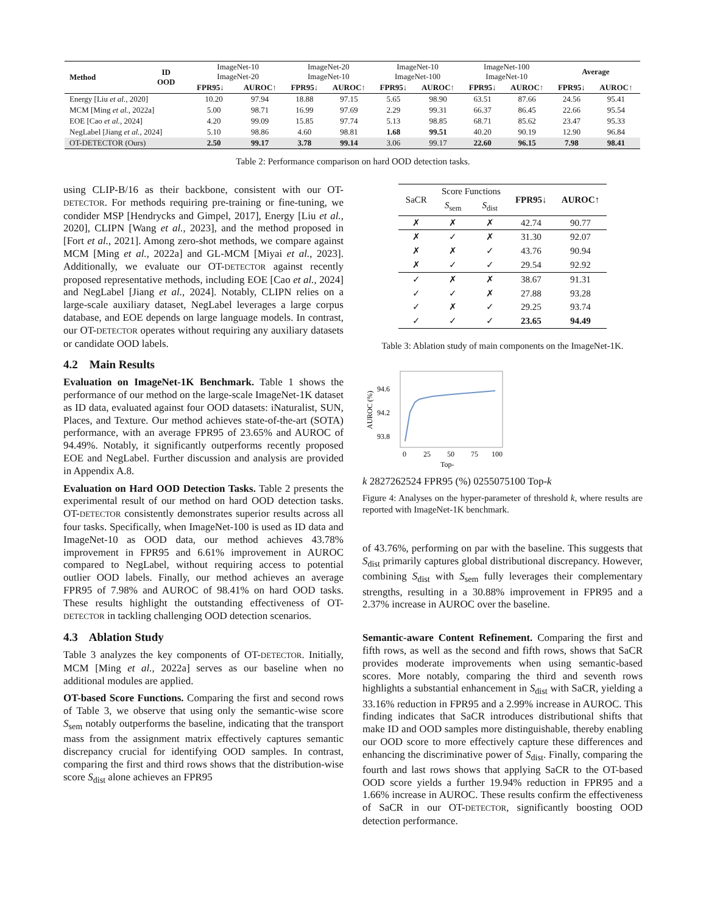| Method | ID OOD | ImageNet-10 ImageNet-20 | | ImageNet-20 ImageNet-10 | | ImageNet-10 ImageNet-100 | | ImageNet-100 ImageNet-10 | | Average | |
| --- | --- | --- | --- | --- | --- | --- | --- | --- | --- | --- | --- |
| | | FPR95↓ | AUROC↑ | FPR95↓ | AUROC↑ | FPR95↓ | AUROC↑ | FPR95↓ | AUROC↑ | FPR95↓ | AUROC↑ |
| Energy [Liu et al. , 2020] | | 10.20 | 97.94 | 18.88 | 97.15 | 5.65 | 98.90 | 63.51 | 87.66 | 24.56 | 95.41 |
| MCM [Ming et al. , 2022a] | | 5.00 | 98.71 | 16.99 | 97.69 | 2.29 | 99.31 | 66.37 | 86.45 | 22.66 | 95.54 |
| EOE [Cao et al. , 2024] | | 4.20 | 99.09 | 15.85 | 97.74 | 5.13 | 98.85 | 68.71 | 85.62 | 23.47 | 95.33 |
| NegLabel [Jiang et al. , 2024] | | 5.10 | 98.86 | 4.60 | 98.81 | 1.68 | 99.51 | 40.20 | 90.19 | 12.90 | 96.84 |
| OT- DETECTOR (Ours) | | 2.50 | 99.17 | 3.78 | 99.14 | 3.06 | 99.17 | 22.60 | 96.15 | 7.98 | 98.41 |
Table 2: Performance comparison on hard OOD detection tasks.
using CLIP-B/16 as their backbone, consistent with our OT-DETECTOR. For methods requiring pre-training or fine-tuning, we condider MSP [Hendrycks and Gimpel, 2017], Energy [Liu et al., 2020], CLIPN [Wang et al., 2023], and the method proposed in [Fort et al., 2021]. Among zero-shot methods, we compare against MCM [Ming et al., 2022a] and GL-MCM [Miyai et al., 2023]. Additionally, we evaluate our OT-DETECTOR against recently proposed representative methods, including EOE [Cao et al., 2024] and NegLabel [Jiang et al., 2024]. Notably, CLIPN relies on a large-scale auxiliary dataset, NegLabel leverages a large corpus database, and EOE depends on large language models. In contrast, our OT-DETECTOR operates without requiring any auxiliary datasets or candidate OOD labels.
4.2 Main Results
Evaluation on ImageNet-1K Benchmark. Table 1 shows the performance of our method on the large-scale ImageNet-1K dataset as ID data, evaluated against four OOD datasets: iNaturalist, SUN, Places, and Texture. Our method achieves state-of-the-art (SOTA) performance, with an average FPR95 of 23.65% and AUROC of 94.49%. Notably, it significantly outperforms recently proposed EOE and NegLabel. Further discussion and analysis are provided in Appendix A.8.
Evaluation on Hard OOD Detection Tasks. Table 2 presents the experimental result of our method on hard OOD detection tasks. OT-DETECTOR consistently demonstrates superior results across all four tasks. Specifically, when ImageNet-100 is used as ID data and ImageNet-10 as OOD data, our method achieves 43.78% improvement in FPR95 and 6.61% improvement in AUROC compared to NegLabel, without requiring access to potential outlier OOD labels. Finally, our method achieves an average FPR95 of 7.98% and AUROC of 98.41% on hard OOD tasks. These results highlight the outstanding effectiveness of OT-DETECTOR in tackling challenging OOD detection scenarios.
4.3 Ablation Study
Table 3 analyzes the key components of OT-DETECTOR. Initially, MCM [Ming et al., 2022a] serves as our baseline when no additional modules are applied.
OT-based Score Functions. Comparing the first and second rows of Table 3, we observe that using only the semantic-wise score S<sub>sem</sub> notably outperforms the baseline, indicating that the transport mass from the assignment matrix effectively captures semantic discrepancy crucial for identifying OOD samples. In contrast, comparing the first and third rows shows that the distribution-wise score S<sub>dist</sub> alone achieves an FPR95
| SaCR | Score Functions | | FPR95↓ | AUROC↑ |
| --- | --- | --- | --- | --- |
| | S<sub>sem</sub> | S<sub>dist</sub> | | |
| ✗ | ✗ | ✗ | 42.74 | 90.77 |
| ✗ | ✓ | ✗ | 31.30 | 92.07 |
| ✗ | ✗ | ✓ | 43.76 | 90.94 |
| ✗ | ✓ | ✓ | 29.54 | 92.92 |
| ✓ | ✗ | ✗ | 38.67 | 91.31 |
| ✓ | ✓ | ✗ | 27.88 | 93.28 |
| ✓ | ✗ | ✓ | 29.25 | 93.74 |
| ✓ | ✓ | ✓ | 23.65 | 94.49 |
Table 3: Ablation study of main components on the ImageNet-1K.
94.6
94.2
93.8
AUROC (%)
0
25
50
75
100
Top-k
28
27
26
25
24
FPR95 (%)
0
25
50
75
100
Top-k
Figure 4: Analyses on the hyper-parameter of threshold k, where results are reported with ImageNet-1K benchmark.
of 43.76%, performing on par with the baseline. This suggests that S<sub>dist</sub> primarily captures global distributional discrepancy. However, combining S<sub>dist</sub> with S<sub>sem</sub> fully leverages their complementary strengths, resulting in a 30.88% improvement in FPR95 and a 2.37% increase in AUROC over the baseline.
Semantic-aware Content Refinement. Comparing the first and fifth rows, as well as the second and fifth rows, shows that SaCR provides moderate improvements when using semantic-based scores. More notably, comparing the third and seventh rows highlights a substantial enhancement in S<sub>dist</sub> with SaCR, yielding a 33.16% reduction in FPR95 and a 2.99% increase in AUROC. This finding indicates that SaCR introduces distributional shifts that make ID and OOD samples more distinguishable, thereby enabling our OOD score to more effectively capture these differences and enhancing the discriminative power of S<sub>dist</sub>. Finally, comparing the fourth and last rows shows that applying SaCR to the OT-based OOD score yields a further 19.94% reduction in FPR95 and a 1.66% increase in AUROC. These results confirm the effectiveness of SaCR in our OT-DETECTOR, significantly boosting OOD detection performance.